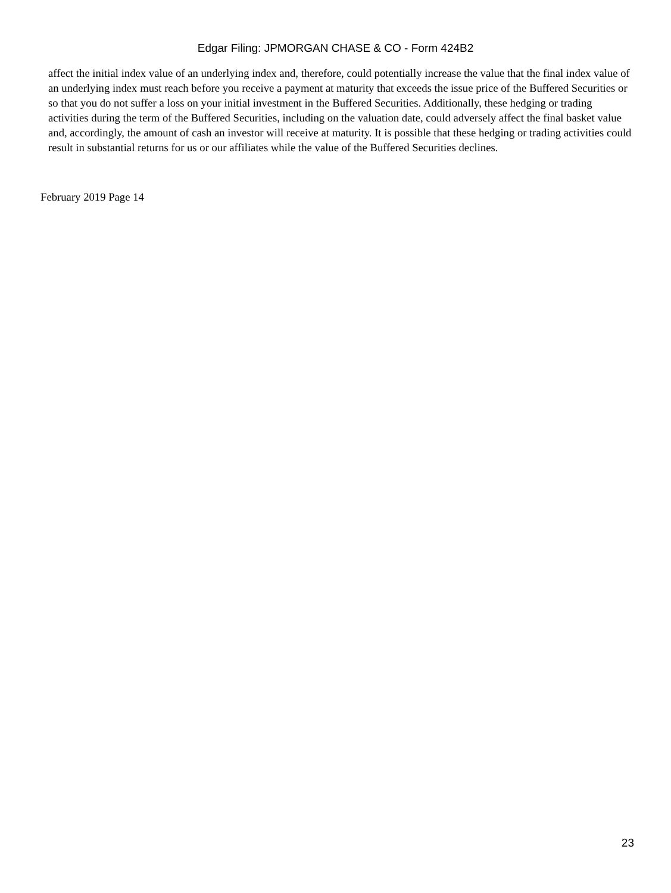Edgar Filing: JPMORGAN CHASE & CO - Form 424B2
affect the initial index value of an underlying index and, therefore, could potentially increase the value that the final index value of an underlying index must reach before you receive a payment at maturity that exceeds the issue price of the Buffered Securities or so that you do not suffer a loss on your initial investment in the Buffered Securities. Additionally, these hedging or trading activities during the term of the Buffered Securities, including on the valuation date, could adversely affect the final basket value and, accordingly, the amount of cash an investor will receive at maturity. It is possible that these hedging or trading activities could result in substantial returns for us or our affiliates while the value of the Buffered Securities declines.
February 2019 Page 14
23